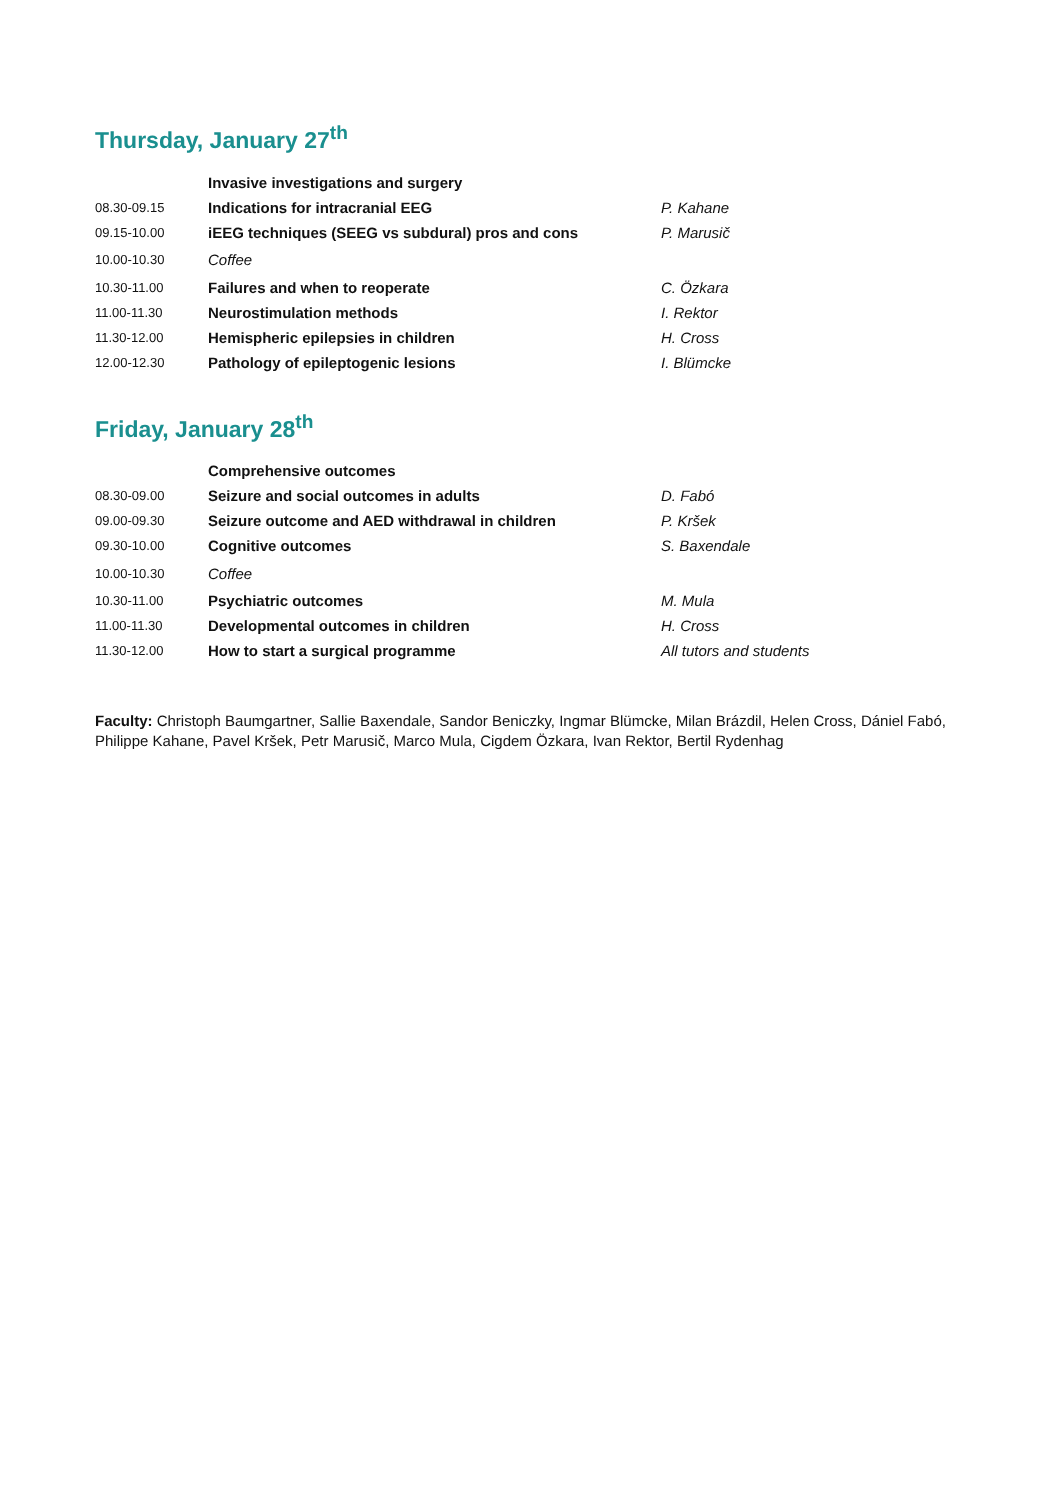Thursday, January 27<sup>th</sup>
| | Invasive investigations and surgery | |
| 08.30-09.15 | Indications for intracranial EEG | P. Kahane |
| 09.15-10.00 | iEEG techniques (SEEG vs subdural) pros and cons | P. Marusič |
| 10.00-10.30 | Coffee | |
| 10.30-11.00 | Failures and when to reoperate | C. Özkara |
| 11.00-11.30 | Neurostimulation methods | I. Rektor |
| 11.30-12.00 | Hemispheric epilepsies in children | H. Cross |
| 12.00-12.30 | Pathology of epileptogenic lesions | I. Blümcke |
Friday, January 28<sup>th</sup>
| | Comprehensive outcomes | |
| 08.30-09.00 | Seizure and social outcomes in adults | D. Fabó |
| 09.00-09.30 | Seizure outcome and AED withdrawal in children | P. Kršek |
| 09.30-10.00 | Cognitive outcomes | S. Baxendale |
| 10.00-10.30 | Coffee | |
| 10.30-11.00 | Psychiatric outcomes | M. Mula |
| 11.00-11.30 | Developmental outcomes in children | H. Cross |
| 11.30-12.00 | How to start a surgical programme | All tutors and students |
Faculty: Christoph Baumgartner, Sallie Baxendale, Sandor Beniczky, Ingmar Blümcke, Milan Brázdil, Helen Cross, Dániel Fabó, Philippe Kahane, Pavel Kršek, Petr Marusič, Marco Mula, Cigdem Özkara, Ivan Rektor, Bertil Rydenhag